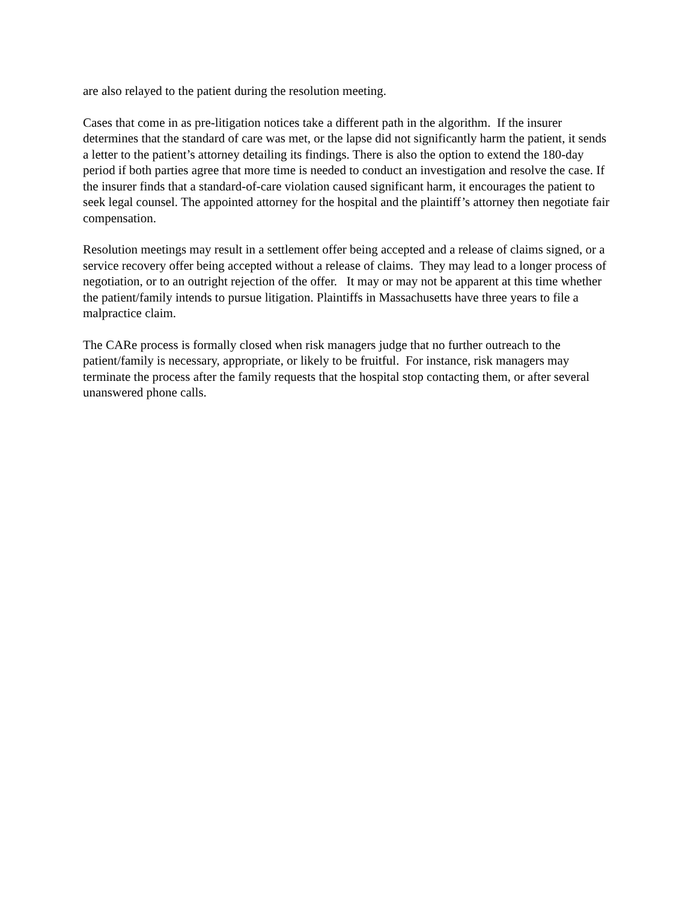are also relayed to the patient during the resolution meeting.
Cases that come in as pre-litigation notices take a different path in the algorithm. If the insurer determines that the standard of care was met, or the lapse did not significantly harm the patient, it sends a letter to the patient’s attorney detailing its findings. There is also the option to extend the 180-day period if both parties agree that more time is needed to conduct an investigation and resolve the case. If the insurer finds that a standard-of-care violation caused significant harm, it encourages the patient to seek legal counsel. The appointed attorney for the hospital and the plaintiff’s attorney then negotiate fair compensation.
Resolution meetings may result in a settlement offer being accepted and a release of claims signed, or a service recovery offer being accepted without a release of claims. They may lead to a longer process of negotiation, or to an outright rejection of the offer. It may or may not be apparent at this time whether the patient/family intends to pursue litigation. Plaintiffs in Massachusetts have three years to file a malpractice claim.
The CARe process is formally closed when risk managers judge that no further outreach to the patient/family is necessary, appropriate, or likely to be fruitful. For instance, risk managers may terminate the process after the family requests that the hospital stop contacting them, or after several unanswered phone calls.